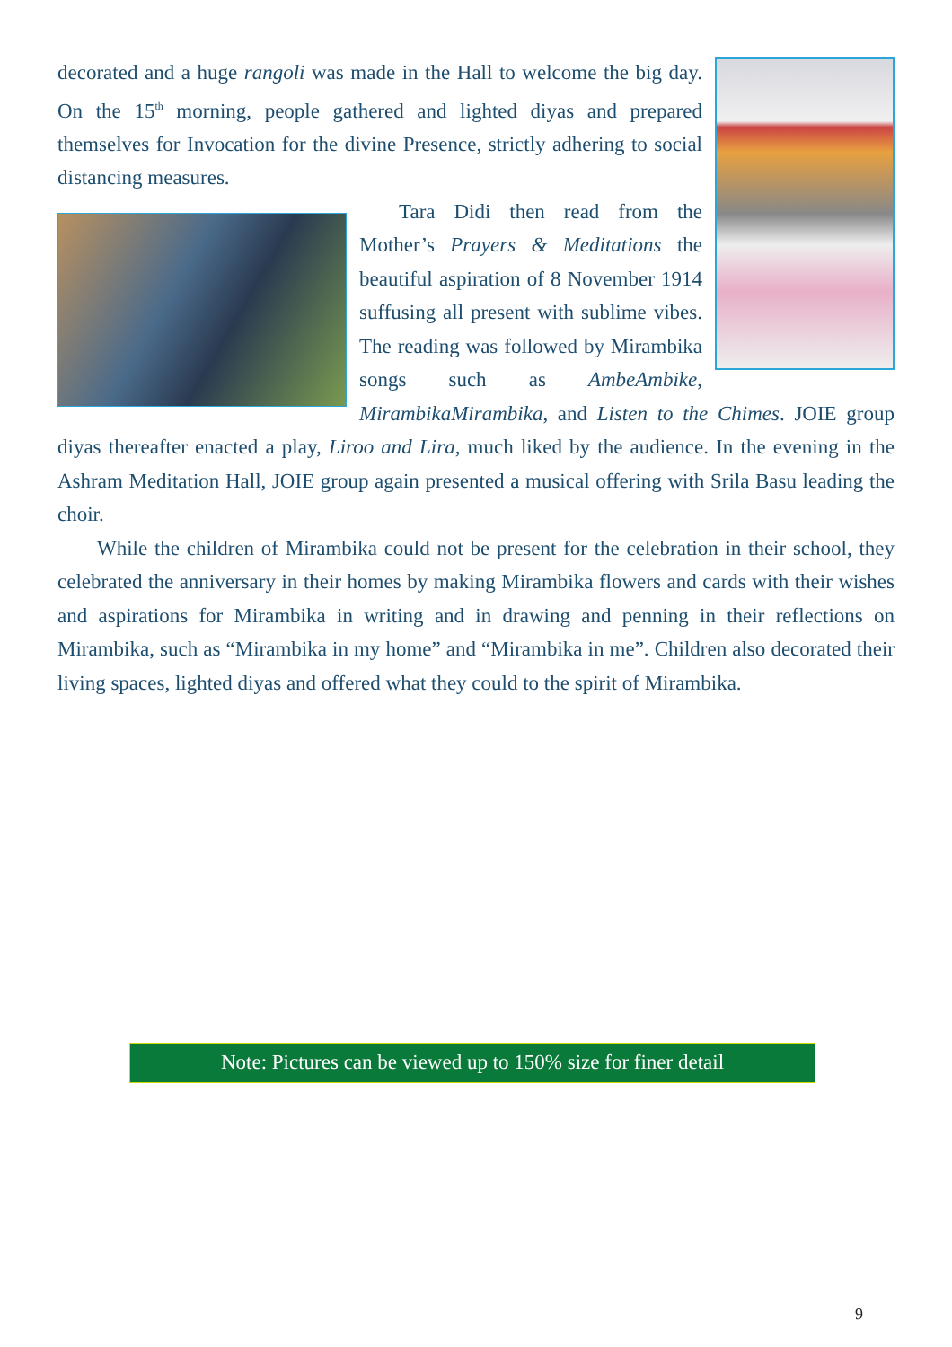decorated and a huge rangoli was made in the Hall to welcome the big day. On the 15<sup>th</sup> morning, people gathered and lighted diyas and prepared themselves for Invocation for the divine Presence, strictly adhering to social distancing measures.
Tara Didi then read from the Mother’s Prayers & Meditations the beautiful aspiration of 8 November 1914 suffusing all present with sublime vibes. The reading was followed by Mirambika songs such as AmbeAmbike, MirambikaMirambika, and Listen to the Chimes. JOIE group diyas thereafter enacted a play, Liroo and Lira, much liked by the audience. In the evening in the Ashram Meditation Hall, JOIE group again presented a musical offering with Srila Basu leading the choir.
While the children of Mirambika could not be present for the celebration in their school, they celebrated the anniversary in their homes by making Mirambika flowers and cards with their wishes and aspirations for Mirambika in writing and in drawing and penning in their reflections on Mirambika, such as “Mirambika in my home” and “Mirambika in me”. Children also decorated their living spaces, lighted diyas and offered what they could to the spirit of Mirambika.
Note: Pictures can be viewed up to 150% size for finer detail
9